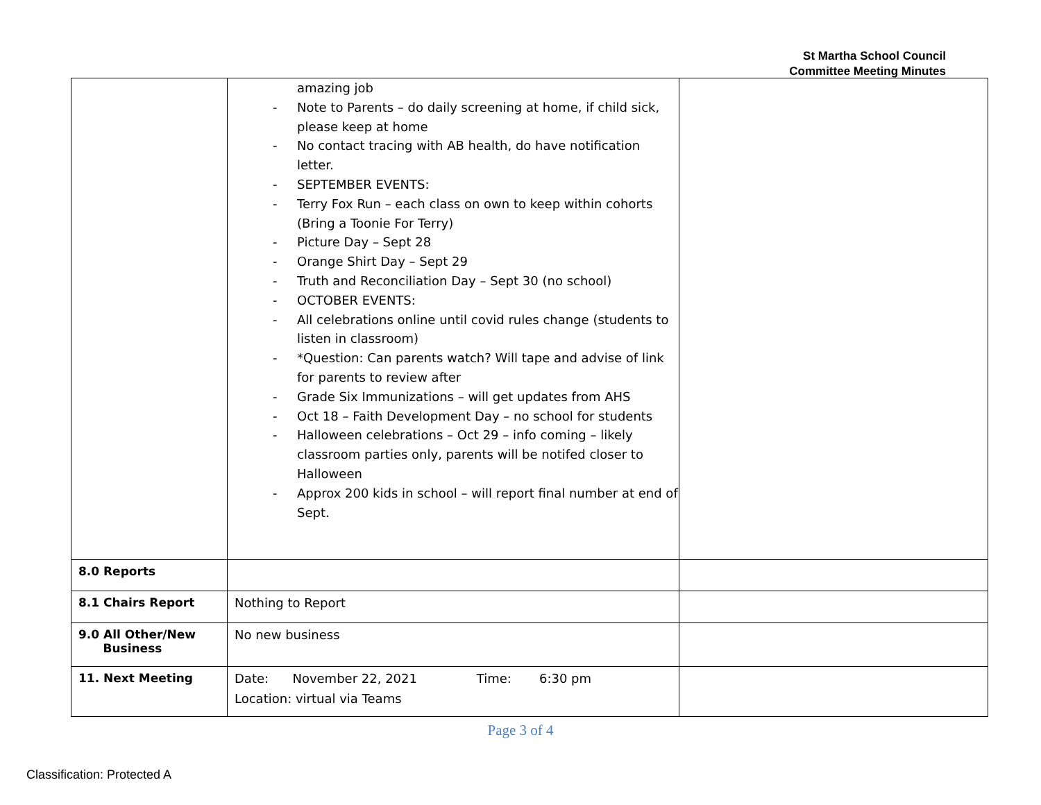St Martha School Council
Committee Meeting Minutes
| | amazing job - Note to Parents – do daily screening at home, if child sick, please keep at home - No contact tracing with AB health, do have notification letter. - SEPTEMBER EVENTS: - Terry Fox Run – each class on own to keep within cohorts (Bring a Toonie For Terry) - Picture Day – Sept 28 - Orange Shirt Day – Sept 29 - Truth and Reconciliation Day – Sept 30 (no school) - OCTOBER EVENTS: - All celebrations online until covid rules change (students to listen in classroom) - *Question: Can parents watch? Will tape and advise of link for parents to review after - Grade Six Immunizations – will get updates from AHS - Oct 18 – Faith Development Day – no school for students - Halloween celebrations – Oct 29 – info coming – likely classroom parties only, parents will be notifed closer to Halloween - Approx 200 kids in school – will report final number at end of Sept. | |
| 8.0 Reports | | |
| 8.1 Chairs Report | Nothing to Report | |
| 9.0 All Other/New Business | No new business | |
| 11. Next Meeting | Date: November 22, 2021 Time: 6:30 pm Location: virtual via Teams | |
Page 3 of 4
Classification: Protected A